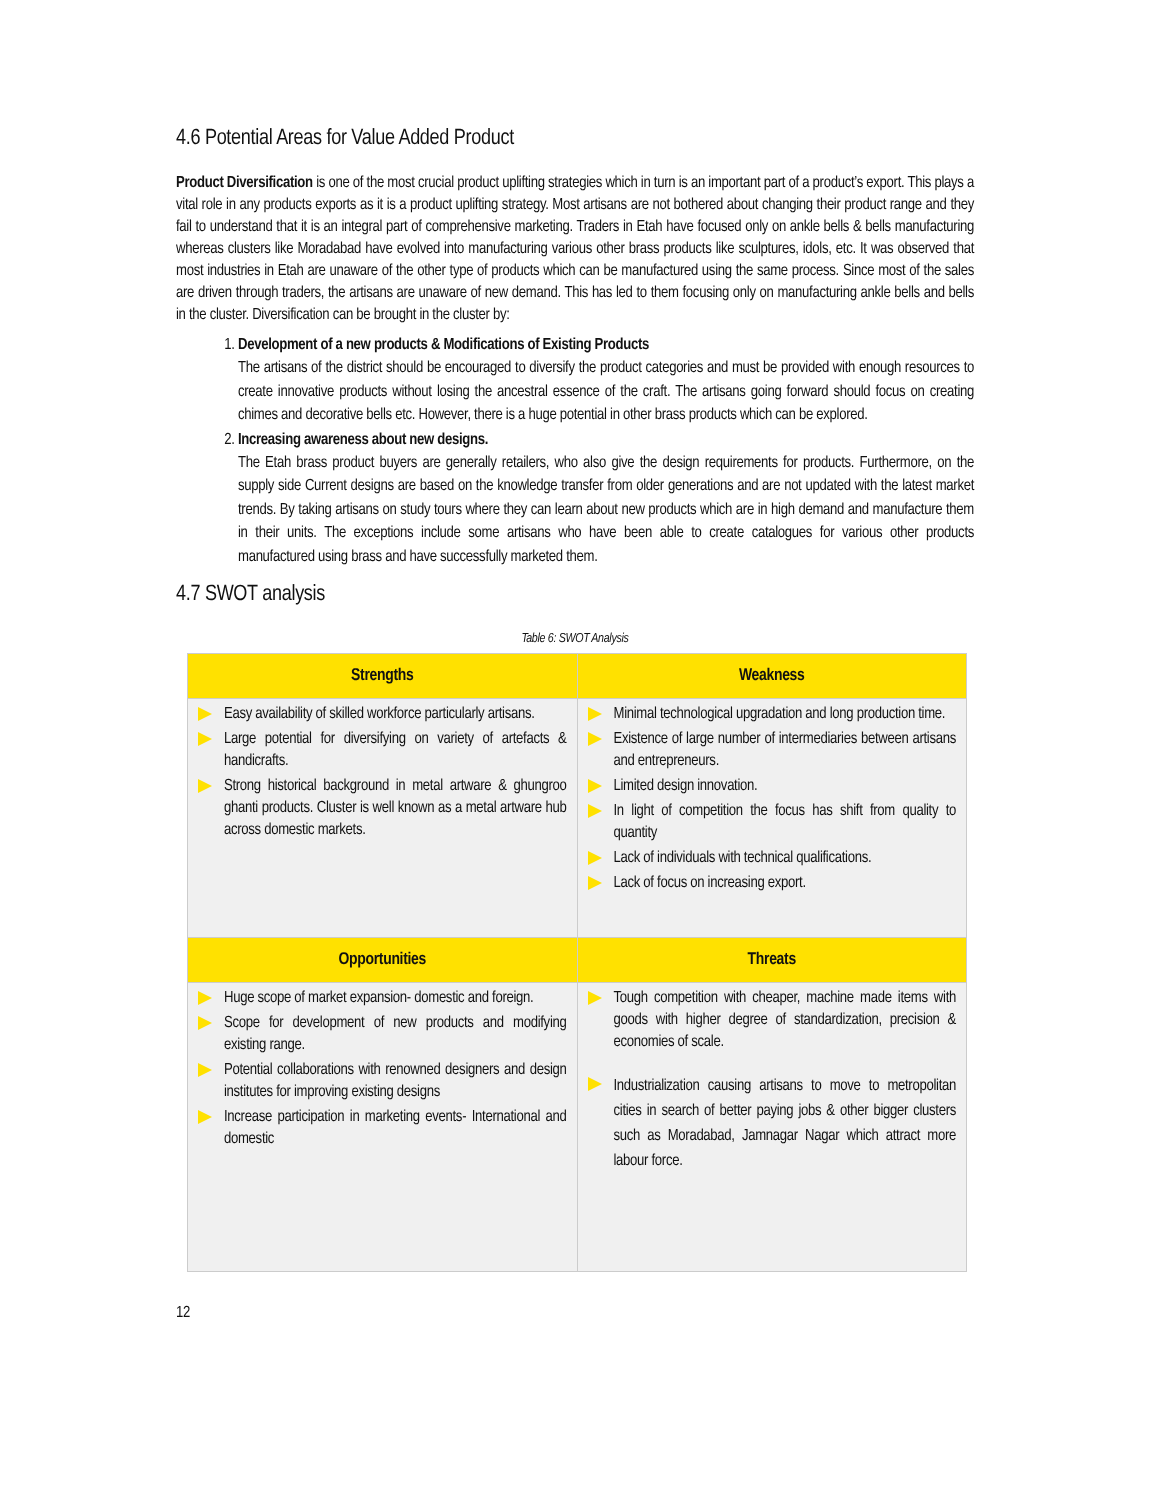4.6 Potential Areas for Value Added Product
Product Diversification is one of the most crucial product uplifting strategies which in turn is an important part of a product’s export. This plays a vital role in any products exports as it is a product uplifting strategy. Most artisans are not bothered about changing their product range and they fail to understand that it is an integral part of comprehensive marketing. Traders in Etah have focused only on ankle bells & bells manufacturing whereas clusters like Moradabad have evolved into manufacturing various other brass products like sculptures, idols, etc. It was observed that most industries in Etah are unaware of the other type of products which can be manufactured using the same process. Since most of the sales are driven through traders, the artisans are unaware of new demand. This has led to them focusing only on manufacturing ankle bells and bells in the cluster. Diversification can be brought in the cluster by:
1.
Development of a new products & Modifications of Existing Products
The artisans of the district should be encouraged to diversify the product categories and must be provided with enough resources to create innovative products without losing the ancestral essence of the craft. The artisans going forward should focus on creating chimes and decorative bells etc. However, there is a huge potential in other brass products which can be explored.
2.
Increasing awareness about new designs.
The Etah brass product buyers are generally retailers, who also give the design requirements for products. Furthermore, on the supply side Current designs are based on the knowledge transfer from older generations and are not updated with the latest market trends. By taking artisans on study tours where they can learn about new products which are in high demand and manufacture them in their units. The exceptions include some artisans who have been able to create catalogues for various other products manufactured using brass and have successfully marketed them.
4.7 SWOT analysis
Table 6: SWOT Analysis
| Strengths | Weakness |
| --- | --- |
| Easy availability of skilled workforce particularly artisans. Large potential for diversifying on variety of artefacts & handicrafts. Strong historical background in metal artware & ghungroo ghanti products. Cluster is well known as a metal artware hub across domestic markets. | Minimal technological upgradation and long production time. Existence of large number of intermediaries between artisans and entrepreneurs. Limited design innovation. In light of competition the focus has shift from quality to quantity Lack of individuals with technical qualifications. Lack of focus on increasing export. |
| Opportunities | Threats |
| Huge scope of market expansion- domestic and foreign. Scope for development of new products and modifying existing range. Potential collaborations with renowned designers and design institutes for improving existing designs Increase participation in marketing events- International and domestic | Tough competition with cheaper, machine made items with goods with higher degree of standardization, precision & economies of scale. Industrialization causing artisans to move to metropolitan cities in search of better paying jobs & other bigger clusters such as Moradabad, Jamnagar Nagar which attract more labour force. |
12